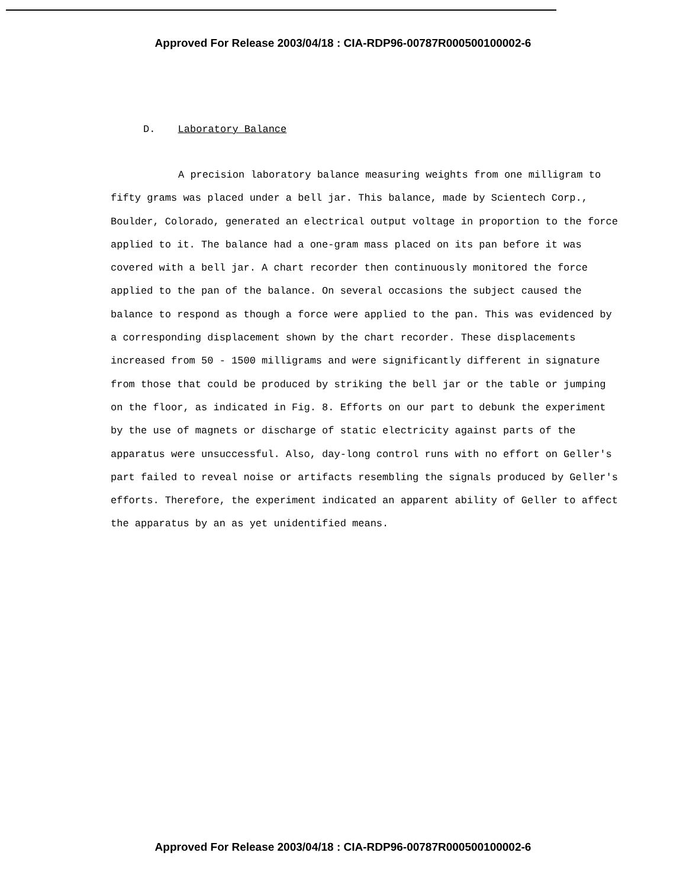Approved For Release 2003/04/18 : CIA-RDP96-00787R000500100002-6
D. Laboratory Balance
A precision laboratory balance measuring weights from one milligram to fifty grams was placed under a bell jar. This balance, made by Scientech Corp., Boulder, Colorado, generated an electrical output voltage in proportion to the force applied to it. The balance had a one-gram mass placed on its pan before it was covered with a bell jar. A chart recorder then continuously monitored the force applied to the pan of the balance. On several occasions the subject caused the balance to respond as though a force were applied to the pan. This was evidenced by a corresponding displacement shown by the chart recorder. These displacements increased from 50 - 1500 milligrams and were significantly different in signature from those that could be produced by striking the bell jar or the table or jumping on the floor, as indicated in Fig. 8. Efforts on our part to debunk the experiment by the use of magnets or discharge of static electricity against parts of the apparatus were unsuccessful. Also, day-long control runs with no effort on Geller's part failed to reveal noise or artifacts resembling the signals produced by Geller's efforts. Therefore, the experiment indicated an apparent ability of Geller to affect the apparatus by an as yet unidentified means.
Approved For Release 2003/04/18 : CIA-RDP96-00787R000500100002-6